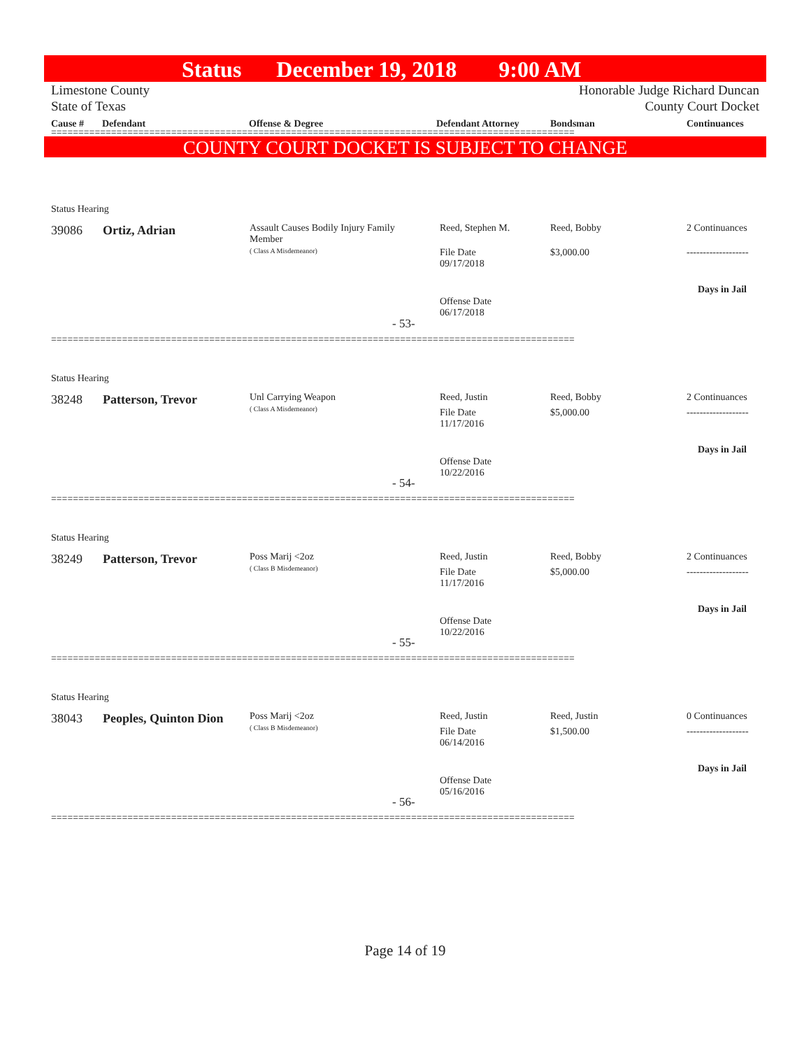Status December 19, 2018 9:00 AM
Limestone County
State of Texas Honorable Judge Richard Duncan
County Court Docket
Cause # Defendant Offense & Degree Defendant Attorney Bondsman Continuances
================================================================================================
COUNTY COURT DOCKET IS SUBJECT TO CHANGE
Status Hearing
39086 Ortiz, Adrian
Assault Causes Bodily Injury Family Member
( Class A Misdemeanor)
Reed, Stephen M. Reed, Bobby 2 Continuances
File Date
09/17/2018
$3,000.00 -------------------
Days in Jail
Offense Date
06/17/2018
- 53-
================================================================================================
Status Hearing
38248 Patterson, Trevor
Unl Carrying Weapon
( Class A Misdemeanor)
Reed, Justin Reed, Bobby 2 Continuances
File Date
11/17/2016
$5,000.00 -------------------
Days in Jail
Offense Date
10/22/2016
- 54-
================================================================================================
Status Hearing
38249 Patterson, Trevor
Poss Marij <2oz
( Class B Misdemeanor)
Reed, Justin Reed, Bobby 2 Continuances
File Date
11/17/2016
$5,000.00 -------------------
Days in Jail
Offense Date
10/22/2016
- 55-
================================================================================================
Status Hearing
38043 Peoples, Quinton Dion
Poss Marij <2oz
( Class B Misdemeanor)
Reed, Justin Reed, Justin 0 Continuances
File Date
06/14/2016
$1,500.00 -------------------
Days in Jail
Offense Date
05/16/2016
- 56-
================================================================================================
Page 14 of 19